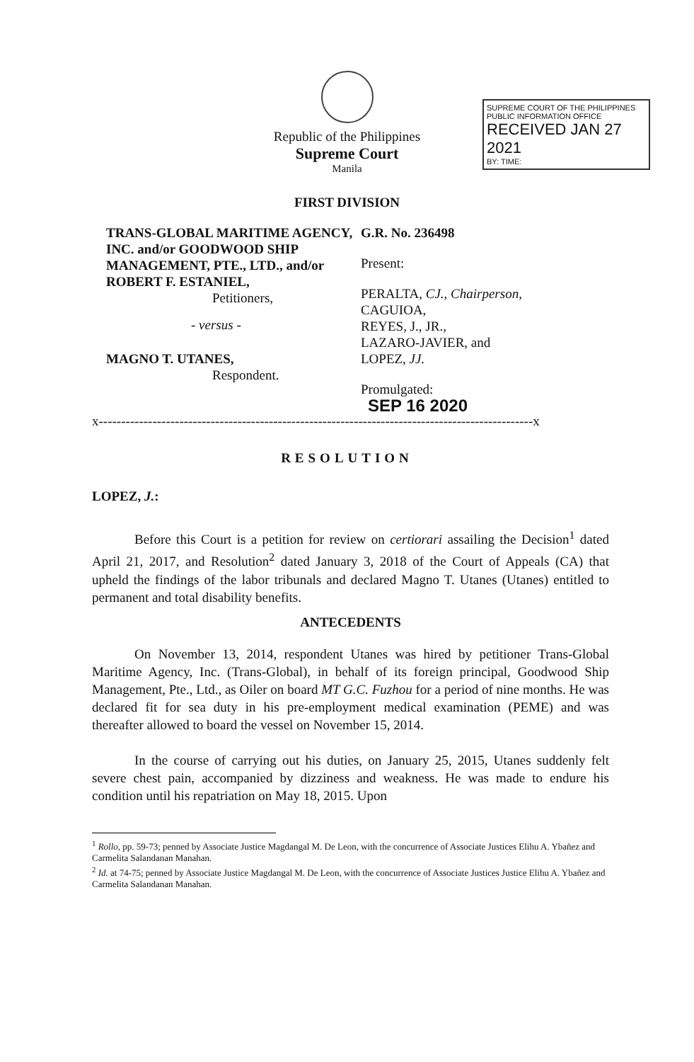Republic of the Philippines
Supreme Court
Manila
FIRST DIVISION
SUPREME COURT OF THE PHILIPPINES
PUBLIC INFORMATION OFFICE
RECEIVED JAN 27 2021
BY: TIME:
TRANS-GLOBAL MARITIME AGENCY, INC. and/or GOODWOOD SHIP MANAGEMENT, PTE., LTD., and/or ROBERT F. ESTANIEL,
Petitioners,
- versus -
MAGNO T. UTANES,
Respondent.
G.R. No. 236498
Present:
PERALTA, CJ., Chairperson,
CAGUIOA,
REYES, J., JR.,
LAZARO-JAVIER, and
LOPEZ, JJ.
Promulgated:
SEP 16 2020
x-------------------------------------------------------------------------------------------------x
RESOLUTION
LOPEZ, J.:
Before this Court is a petition for review on certiorari assailing the Decision<sup>1</sup> dated April 21, 2017, and Resolution<sup>2</sup> dated January 3, 2018 of the Court of Appeals (CA) that upheld the findings of the labor tribunals and declared Magno T. Utanes (Utanes) entitled to permanent and total disability benefits.
ANTECEDENTS
On November 13, 2014, respondent Utanes was hired by petitioner Trans-Global Maritime Agency, Inc. (Trans-Global), in behalf of its foreign principal, Goodwood Ship Management, Pte., Ltd., as Oiler on board MT G.C. Fuzhou for a period of nine months. He was declared fit for sea duty in his pre-employment medical examination (PEME) and was thereafter allowed to board the vessel on November 15, 2014.
In the course of carrying out his duties, on January 25, 2015, Utanes suddenly felt severe chest pain, accompanied by dizziness and weakness. He was made to endure his condition until his repatriation on May 18, 2015. Upon
<sup>1</sup> Rollo, pp. 59-73; penned by Associate Justice Magdangal M. De Leon, with the concurrence of Associate Justices Elihu A. Ybañez and Carmelita Salandanan Manahan.
<sup>2</sup> Id. at 74-75; penned by Associate Justice Magdangal M. De Leon, with the concurrence of Associate Justices Justice Elihu A. Ybañez and Carmelita Salandanan Manahan.